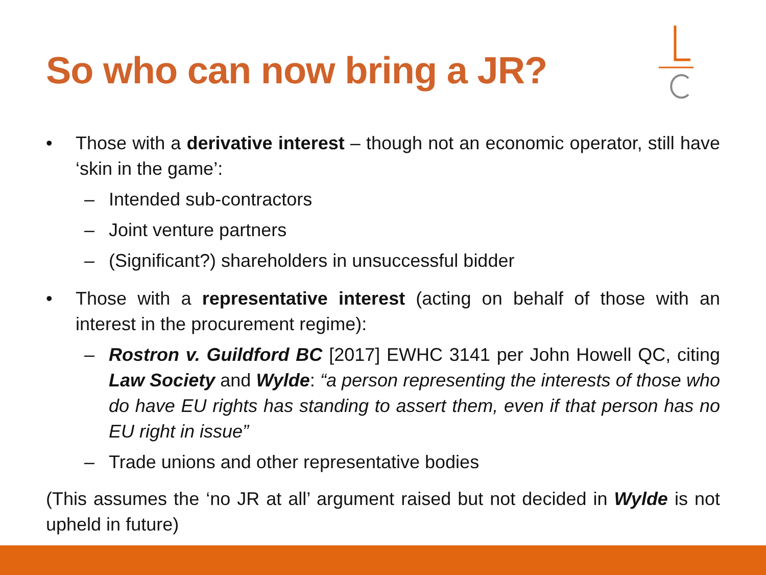So who can now bring a JR?
• Those with a derivative interest – though not an economic operator, still have ‘skin in the game’:
– Intended sub-contractors
– Joint venture partners
– (Significant?) shareholders in unsuccessful bidder
• Those with a representative interest (acting on behalf of those with an interest in the procurement regime):
– Rostron v. Guildford BC [2017] EWHC 3141 per John Howell QC, citing Law Society and Wylde: “a person representing the interests of those who do have EU rights has standing to assert them, even if that person has no EU right in issue”
– Trade unions and other representative bodies
(This assumes the ‘no JR at all’ argument raised but not decided in Wylde is not upheld in future)